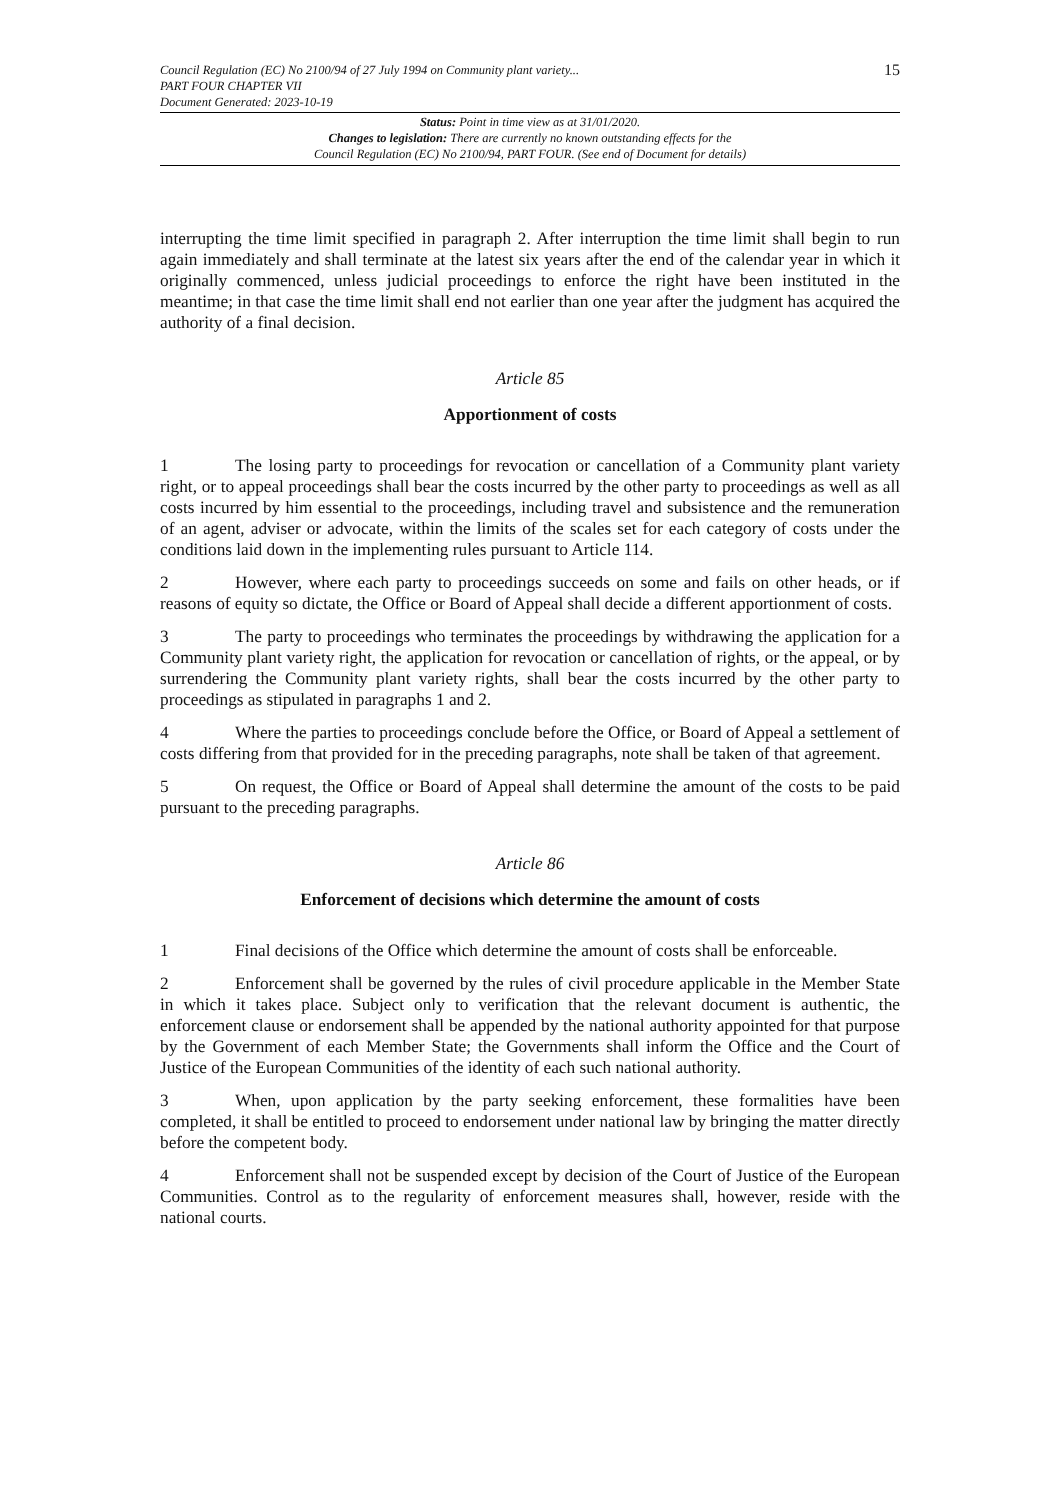Council Regulation (EC) No 2100/94 of 27 July 1994 on Community plant variety...
PART FOUR CHAPTER VII
Document Generated: 2023-10-19
15
Status: Point in time view as at 31/01/2020.
Changes to legislation: There are currently no known outstanding effects for the
Council Regulation (EC) No 2100/94, PART FOUR. (See end of Document for details)
interrupting the time limit specified in paragraph 2. After interruption the time limit shall begin to run again immediately and shall terminate at the latest six years after the end of the calendar year in which it originally commenced, unless judicial proceedings to enforce the right have been instituted in the meantime; in that case the time limit shall end not earlier than one year after the judgment has acquired the authority of a final decision.
Article 85
Apportionment of costs
1 The losing party to proceedings for revocation or cancellation of a Community plant variety right, or to appeal proceedings shall bear the costs incurred by the other party to proceedings as well as all costs incurred by him essential to the proceedings, including travel and subsistence and the remuneration of an agent, adviser or advocate, within the limits of the scales set for each category of costs under the conditions laid down in the implementing rules pursuant to Article 114.
2 However, where each party to proceedings succeeds on some and fails on other heads, or if reasons of equity so dictate, the Office or Board of Appeal shall decide a different apportionment of costs.
3 The party to proceedings who terminates the proceedings by withdrawing the application for a Community plant variety right, the application for revocation or cancellation of rights, or the appeal, or by surrendering the Community plant variety rights, shall bear the costs incurred by the other party to proceedings as stipulated in paragraphs 1 and 2.
4 Where the parties to proceedings conclude before the Office, or Board of Appeal a settlement of costs differing from that provided for in the preceding paragraphs, note shall be taken of that agreement.
5 On request, the Office or Board of Appeal shall determine the amount of the costs to be paid pursuant to the preceding paragraphs.
Article 86
Enforcement of decisions which determine the amount of costs
1 Final decisions of the Office which determine the amount of costs shall be enforceable.
2 Enforcement shall be governed by the rules of civil procedure applicable in the Member State in which it takes place. Subject only to verification that the relevant document is authentic, the enforcement clause or endorsement shall be appended by the national authority appointed for that purpose by the Government of each Member State; the Governments shall inform the Office and the Court of Justice of the European Communities of the identity of each such national authority.
3 When, upon application by the party seeking enforcement, these formalities have been completed, it shall be entitled to proceed to endorsement under national law by bringing the matter directly before the competent body.
4 Enforcement shall not be suspended except by decision of the Court of Justice of the European Communities. Control as to the regularity of enforcement measures shall, however, reside with the national courts.